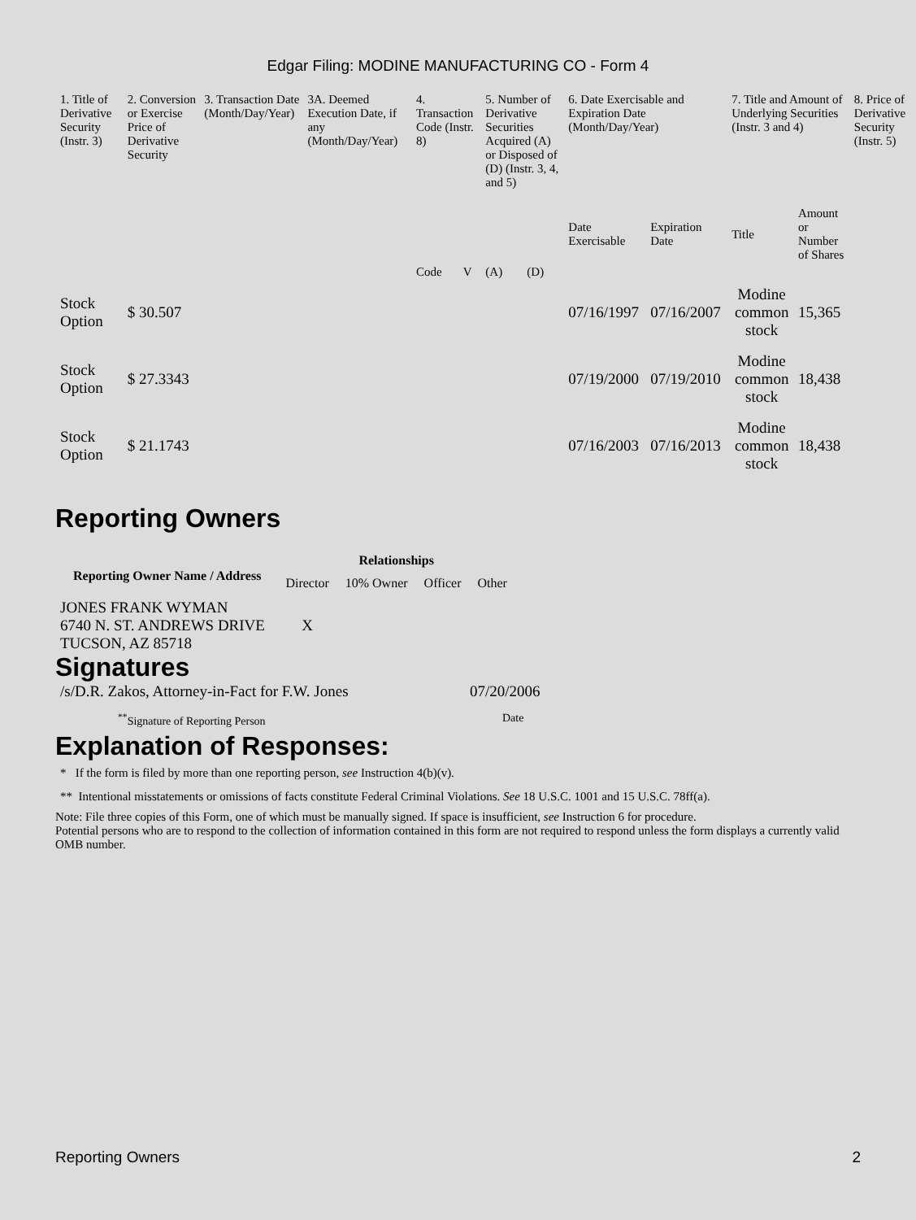Edgar Filing: MODINE MANUFACTURING CO - Form 4
| 1. Title of Derivative Security (Instr. 3) | 2. Conversion or Exercise Price of Derivative Security | 3. Transaction Date (Month/Day/Year) | 3A. Deemed Execution Date, if any (Month/Day/Year) | 4. Transaction Code (Instr. 8) | | 5. Number of Derivative Securities Acquired (A) or Disposed of (D) (Instr. 3, 4, and 5) | | 6. Date Exercisable and Expiration Date (Month/Day/Year) | | 7. Title and Amount of Underlying Securities (Instr. 3 and 4) | | 8. Price of Derivative Security (Instr. 5) |
| --- | --- | --- | --- | --- | --- | --- | --- | --- | --- | --- | --- | --- |
| | | | | Code | V | (A) | (D) | Date Exercisable | Expiration Date | Title | Amount or Number of Shares | |
| Stock Option | $ 30.507 | | | | | | | 07/16/1997 | 07/16/2007 | Modine common stock | 15,365 | |
| Stock Option | $ 27.3343 | | | | | | | 07/19/2000 | 07/19/2010 | Modine common stock | 18,438 | |
| Stock Option | $ 21.1743 | | | | | | | 07/16/2003 | 07/16/2013 | Modine common stock | 18,438 | |
Reporting Owners
| Reporting Owner Name / Address | Relationships | | | |
| --- | --- | --- | --- | --- |
| | Director | 10% Owner | Officer | Other |
| JONES FRANK WYMAN 6740 N. ST. ANDREWS DRIVE TUCSON, AZ 85718 | X | | | |
Signatures
| /s/D.R. Zakos, Attorney-in-Fact for F.W. Jones | 07/20/2006 |
| <sup>**</sup> Signature of Reporting Person | Date |
Explanation of Responses:
* If the form is filed by more than one reporting person, see Instruction 4(b)(v).
** Intentional misstatements or omissions of facts constitute Federal Criminal Violations. See 18 U.S.C. 1001 and 15 U.S.C. 78ff(a).
Note: File three copies of this Form, one of which must be manually signed. If space is insufficient, see Instruction 6 for procedure.
Potential persons who are to respond to the collection of information contained in this form are not required to respond unless the form displays a currently valid OMB number.
Reporting Owners 2